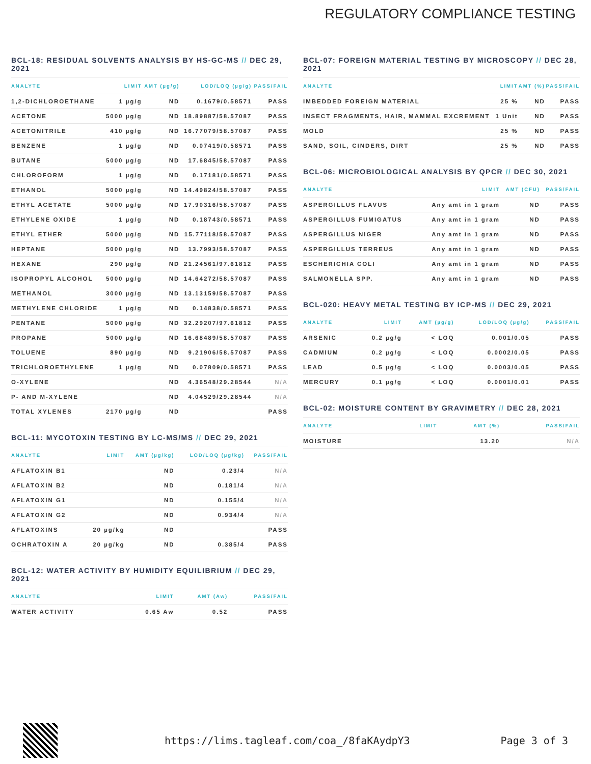REGULATORY COMPLIANCE TESTING
BCL-18: RESIDUAL SOLVENTS ANALYSIS BY HS-GC-MS // DEC 29, 2021
| ANALYTE | LIMIT | AMT (µg/g) | LOD/LOQ (µg/g) | PASS/FAIL |
| --- | --- | --- | --- | --- |
| 1,2-DICHLOROETHANE | 1 µg/g | ND | 0.1679/0.58571 | PASS |
| ACETONE | 5000 µg/g | ND | 18.89887/58.57087 | PASS |
| ACETONITRILE | 410 µg/g | ND | 16.77079/58.57087 | PASS |
| BENZENE | 1 µg/g | ND | 0.07419/0.58571 | PASS |
| BUTANE | 5000 µg/g | ND | 17.6845/58.57087 | PASS |
| CHLOROFORM | 1 µg/g | ND | 0.17181/0.58571 | PASS |
| ETHANOL | 5000 µg/g | ND | 14.49824/58.57087 | PASS |
| ETHYL ACETATE | 5000 µg/g | ND | 17.90316/58.57087 | PASS |
| ETHYLENE OXIDE | 1 µg/g | ND | 0.18743/0.58571 | PASS |
| ETHYL ETHER | 5000 µg/g | ND | 15.77118/58.57087 | PASS |
| HEPTANE | 5000 µg/g | ND | 13.7993/58.57087 | PASS |
| HEXANE | 290 µg/g | ND | 21.24561/97.61812 | PASS |
| ISOPROPYL ALCOHOL | 5000 µg/g | ND | 14.64272/58.57087 | PASS |
| METHANOL | 3000 µg/g | ND | 13.13159/58.57087 | PASS |
| METHYLENE CHLORIDE | 1 µg/g | ND | 0.14838/0.58571 | PASS |
| PENTANE | 5000 µg/g | ND | 32.29207/97.61812 | PASS |
| PROPANE | 5000 µg/g | ND | 16.68489/58.57087 | PASS |
| TOLUENE | 890 µg/g | ND | 9.21906/58.57087 | PASS |
| TRICHLOROETHYLENE | 1 µg/g | ND | 0.07809/0.58571 | PASS |
| O-XYLENE | | ND | 4.36548/29.28544 | N/A |
| P- AND M-XYLENE | | ND | 4.04529/29.28544 | N/A |
| TOTAL XYLENES | 2170 µg/g | ND | | PASS |
BCL-11: MYCOTOXIN TESTING BY LC-MS/MS // DEC 29, 2021
| ANALYTE | LIMIT | AMT (µg/kg) | LOD/LOQ (µg/kg) | PASS/FAIL |
| --- | --- | --- | --- | --- |
| AFLATOXIN B1 | | ND | 0.23/4 | N/A |
| AFLATOXIN B2 | | ND | 0.181/4 | N/A |
| AFLATOXIN G1 | | ND | 0.155/4 | N/A |
| AFLATOXIN G2 | | ND | 0.934/4 | N/A |
| AFLATOXINS | 20 µg/kg | ND | | PASS |
| OCHRATOXIN A | 20 µg/kg | ND | 0.385/4 | PASS |
BCL-12: WATER ACTIVITY BY HUMIDITY EQUILIBRIUM // DEC 29, 2021
| ANALYTE | LIMIT | AMT (Aw) | PASS/FAIL |
| --- | --- | --- | --- |
| WATER ACTIVITY | 0.65 Aw | 0.52 | PASS |
BCL-07: FOREIGN MATERIAL TESTING BY MICROSCOPY // DEC 28, 2021
| ANALYTE | LIMIT | AMT (%) | PASS/FAIL |
| --- | --- | --- | --- |
| IMBEDDED FOREIGN MATERIAL | 25 % | ND | PASS |
| INSECT FRAGMENTS, HAIR, MAMMAL EXCREMENT | 1 Unit | ND | PASS |
| MOLD | 25 % | ND | PASS |
| SAND, SOIL, CINDERS, DIRT | 25 % | ND | PASS |
BCL-06: MICROBIOLOGICAL ANALYSIS BY QPCR // DEC 30, 2021
| ANALYTE | LIMIT | AMT (CFU) | PASS/FAIL |
| --- | --- | --- | --- |
| ASPERGILLUS FLAVUS | Any amt in 1 gram | ND | PASS |
| ASPERGILLUS FUMIGATUS | Any amt in 1 gram | ND | PASS |
| ASPERGILLUS NIGER | Any amt in 1 gram | ND | PASS |
| ASPERGILLUS TERREUS | Any amt in 1 gram | ND | PASS |
| ESCHERICHIA COLI | Any amt in 1 gram | ND | PASS |
| SALMONELLA SPP. | Any amt in 1 gram | ND | PASS |
BCL-020: HEAVY METAL TESTING BY ICP-MS // DEC 29, 2021
| ANALYTE | LIMIT | AMT (µg/g) | LOD/LOQ (µg/g) | PASS/FAIL |
| --- | --- | --- | --- | --- |
| ARSENIC | 0.2 µg/g | < LOQ | 0.001/0.05 | PASS |
| CADMIUM | 0.2 µg/g | < LOQ | 0.0002/0.05 | PASS |
| LEAD | 0.5 µg/g | < LOQ | 0.0003/0.05 | PASS |
| MERCURY | 0.1 µg/g | < LOQ | 0.0001/0.01 | PASS |
BCL-02: MOISTURE CONTENT BY GRAVIMETRY // DEC 28, 2021
| ANALYTE | LIMIT | AMT (%) | PASS/FAIL |
| --- | --- | --- | --- |
| MOISTURE | | 13.20 | N/A |
https://lims.tagleaf.com/coa_/8faKAydpY3 Page 3 of 3